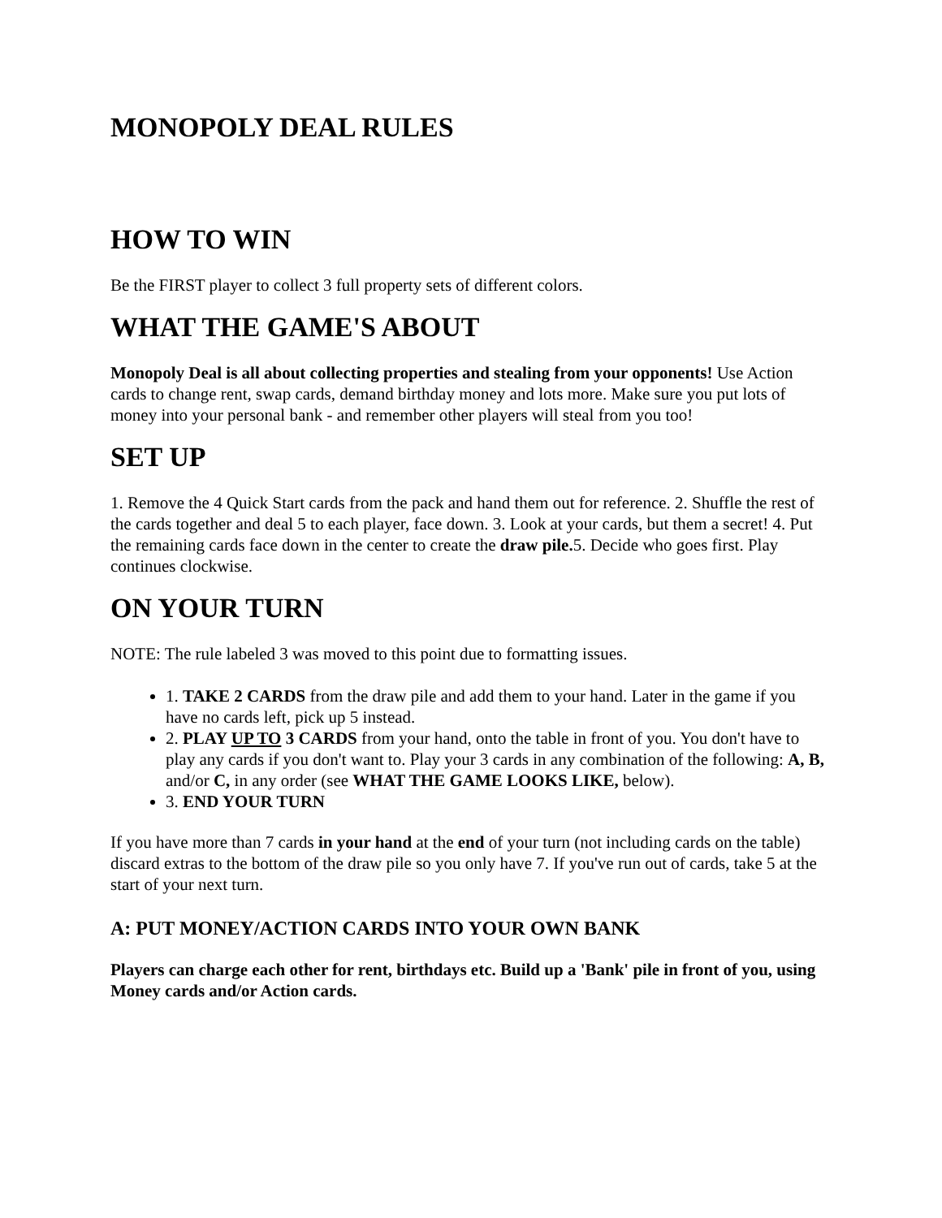MONOPOLY DEAL RULES
HOW TO WIN
Be the FIRST player to collect 3 full property sets of different colors.
WHAT THE GAME'S ABOUT
Monopoly Deal is all about collecting properties and stealing from your opponents! Use Action cards to change rent, swap cards, demand birthday money and lots more. Make sure you put lots of money into your personal bank - and remember other players will steal from you too!
SET UP
1. Remove the 4 Quick Start cards from the pack and hand them out for reference. 2. Shuffle the rest of the cards together and deal 5 to each player, face down. 3. Look at your cards, but them a secret! 4. Put the remaining cards face down in the center to create the draw pile. 5. Decide who goes first. Play continues clockwise.
ON YOUR TURN
NOTE: The rule labeled 3 was moved to this point due to formatting issues.
1. TAKE 2 CARDS from the draw pile and add them to your hand. Later in the game if you have no cards left, pick up 5 instead.
2. PLAY UP TO 3 CARDS from your hand, onto the table in front of you. You don't have to play any cards if you don't want to. Play your 3 cards in any combination of the following: A, B, and/or C, in any order (see WHAT THE GAME LOOKS LIKE, below).
3. END YOUR TURN
If you have more than 7 cards in your hand at the end of your turn (not including cards on the table) discard extras to the bottom of the draw pile so you only have 7. If you've run out of cards, take 5 at the start of your next turn.
A: PUT MONEY/ACTION CARDS INTO YOUR OWN BANK
Players can charge each other for rent, birthdays etc. Build up a 'Bank' pile in front of you, using Money cards and/or Action cards.